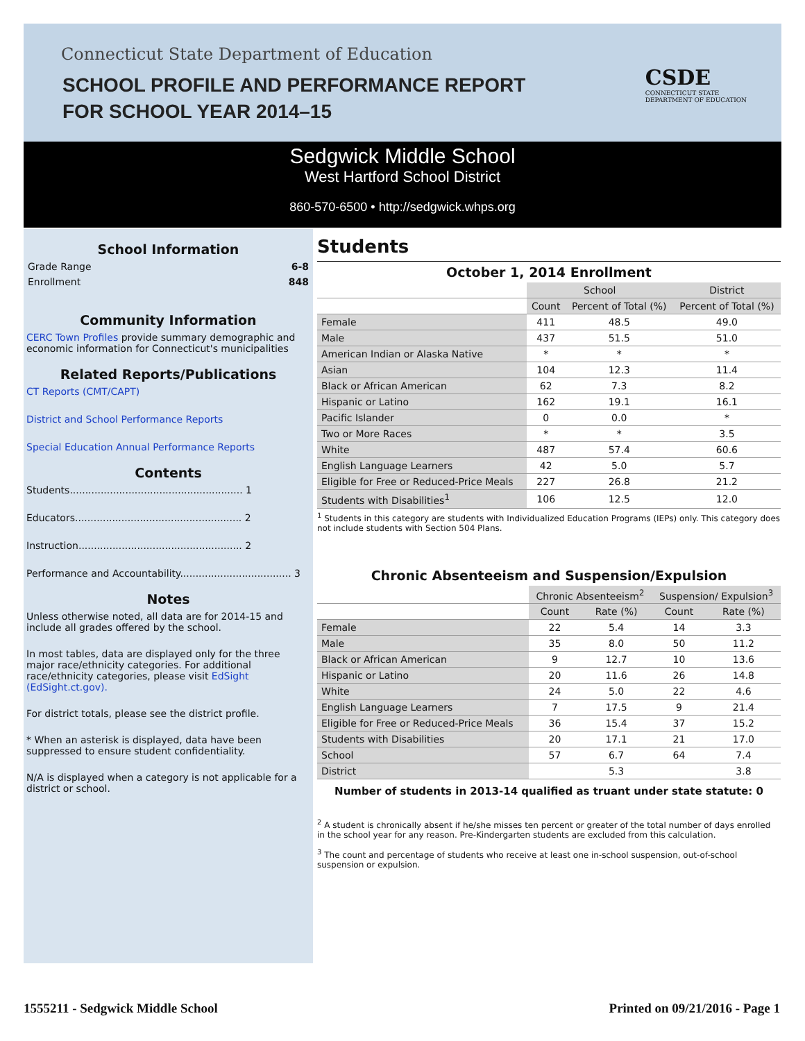Connecticut State Department of Education
SCHOOL PROFILE AND PERFORMANCE REPORT
FOR SCHOOL YEAR 2014–15
CSDE
CONNECTICUT STATE
DEPARTMENT OF EDUCATION
Sedgwick Middle School
West Hartford School District
860-570-6500 • http://sedgwick.whps.org
School Information
Grade Range 6-8
Enrollment 848
Community Information
CERC Town Profiles provide summary demographic and economic information for Connecticut's municipalities
Related Reports/Publications
CT Reports (CMT/CAPT)
District and School Performance Reports
Special Education Annual Performance Reports
Contents
Students........................................................ 1
Educators...................................................... 2
Instruction..................................................... 2
Performance and Accountability.................................... 3
Notes
Unless otherwise noted, all data are for 2014-15 and include all grades offered by the school.
In most tables, data are displayed only for the three major race/ethnicity categories. For additional race/ethnicity categories, please visit EdSight (EdSight.ct.gov).
For district totals, please see the district profile.
* When an asterisk is displayed, data have been suppressed to ensure student confidentiality.
N/A is displayed when a category is not applicable for a district or school.
Students
October 1, 2014 Enrollment
| | School | | District |
| --- | --- | --- | --- |
| | Count | Percent of Total (%) | Percent of Total (%) |
| Female | 411 | 48.5 | 49.0 |
| Male | 437 | 51.5 | 51.0 |
| American Indian or Alaska Native | * | * | * |
| Asian | 104 | 12.3 | 11.4 |
| Black or African American | 62 | 7.3 | 8.2 |
| Hispanic or Latino | 162 | 19.1 | 16.1 |
| Pacific Islander | 0 | 0.0 | * |
| Two or More Races | * | * | 3.5 |
| White | 487 | 57.4 | 60.6 |
| English Language Learners | 42 | 5.0 | 5.7 |
| Eligible for Free or Reduced-Price Meals | 227 | 26.8 | 21.2 |
| Students with Disabilities<sup>1</sup> | 106 | 12.5 | 12.0 |
<sup>1</sup> Students in this category are students with Individualized Education Programs (IEPs) only. This category does not include students with Section 504 Plans.
Chronic Absenteeism and Suspension/Expulsion
| | Chronic Absenteeism<sup>2</sup> | | Suspension/ Expulsion<sup>3</sup> | |
| --- | --- | --- | --- | --- |
| | Count | Rate (%) | Count | Rate (%) |
| Female | 22 | 5.4 | 14 | 3.3 |
| Male | 35 | 8.0 | 50 | 11.2 |
| Black or African American | 9 | 12.7 | 10 | 13.6 |
| Hispanic or Latino | 20 | 11.6 | 26 | 14.8 |
| White | 24 | 5.0 | 22 | 4.6 |
| English Language Learners | 7 | 17.5 | 9 | 21.4 |
| Eligible for Free or Reduced-Price Meals | 36 | 15.4 | 37 | 15.2 |
| Students with Disabilities | 20 | 17.1 | 21 | 17.0 |
| School | 57 | 6.7 | 64 | 7.4 |
| District | | 5.3 | | 3.8 |
Number of students in 2013-14 qualified as truant under state statute: 0
<sup>2</sup> A student is chronically absent if he/she misses ten percent or greater of the total number of days enrolled in the school year for any reason. Pre-Kindergarten students are excluded from this calculation.
<sup>3</sup> The count and percentage of students who receive at least one in-school suspension, out-of-school suspension or expulsion.
1555211 - Sedgwick Middle School
Printed on 09/21/2016 - Page 1